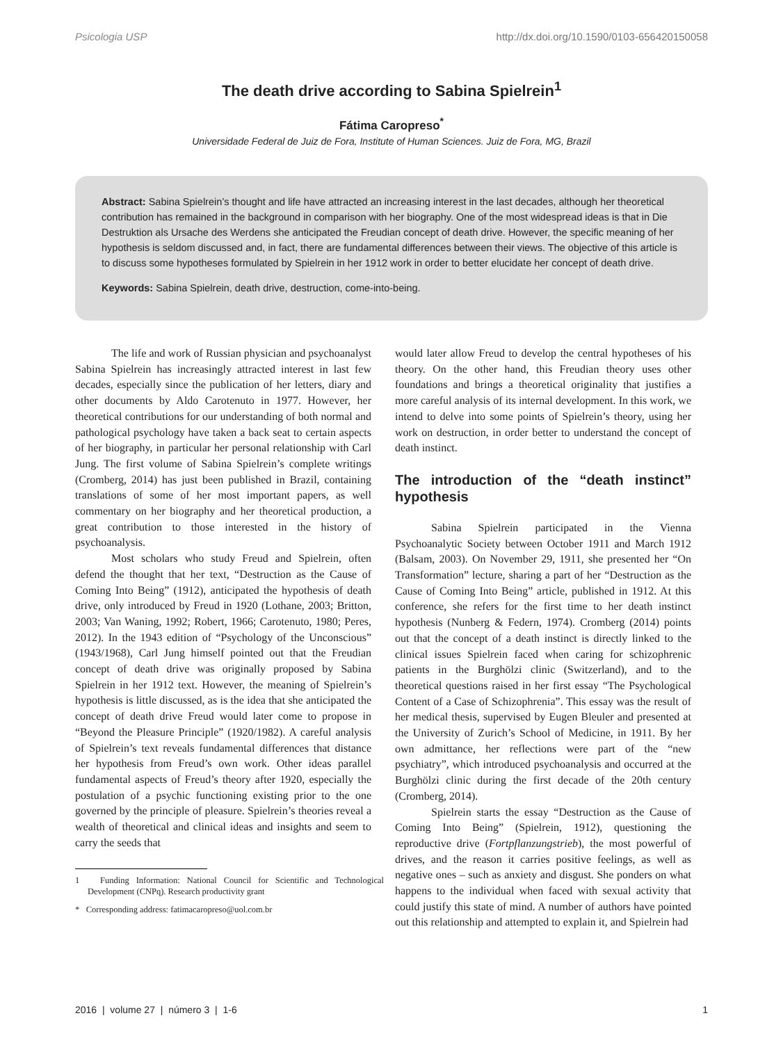Psicologia USP http://dx.doi.org/10.1590/0103-656420150058
The death drive according to Sabina Spielrein<sup>1</sup>
Fátima Caropreso<sup>*</sup>
Universidade Federal de Juiz de Fora, Institute of Human Sciences. Juiz de Fora, MG, Brazil
Abstract: Sabina Spielrein’s thought and life have attracted an increasing interest in the last decades, although her theoretical contribution has remained in the background in comparison with her biography. One of the most widespread ideas is that in Die Destruktion als Ursache des Werdens she anticipated the Freudian concept of death drive. However, the specific meaning of her hypothesis is seldom discussed and, in fact, there are fundamental differences between their views. The objective of this article is to discuss some hypotheses formulated by Spielrein in her 1912 work in order to better elucidate her concept of death drive.
Keywords: Sabina Spielrein, death drive, destruction, come-into-being.
The life and work of Russian physician and psychoanalyst Sabina Spielrein has increasingly attracted interest in last few decades, especially since the publication of her letters, diary and other documents by Aldo Carotenuto in 1977. However, her theoretical contributions for our understanding of both normal and pathological psychology have taken a back seat to certain aspects of her biography, in particular her personal relationship with Carl Jung. The first volume of Sabina Spielrein’s complete writings (Cromberg, 2014) has just been published in Brazil, containing translations of some of her most important papers, as well commentary on her biography and her theoretical production, a great contribution to those interested in the history of psychoanalysis.
Most scholars who study Freud and Spielrein, often defend the thought that her text, “Destruction as the Cause of Coming Into Being” (1912), anticipated the hypothesis of death drive, only introduced by Freud in 1920 (Lothane, 2003; Britton, 2003; Van Waning, 1992; Robert, 1966; Carotenuto, 1980; Peres, 2012). In the 1943 edition of “Psychology of the Unconscious” (1943/1968), Carl Jung himself pointed out that the Freudian concept of death drive was originally proposed by Sabina Spielrein in her 1912 text. However, the meaning of Spielrein’s hypothesis is little discussed, as is the idea that she anticipated the concept of death drive Freud would later come to propose in “Beyond the Pleasure Principle” (1920/1982). A careful analysis of Spielrein’s text reveals fundamental differences that distance her hypothesis from Freud’s own work. Other ideas parallel fundamental aspects of Freud’s theory after 1920, especially the postulation of a psychic functioning existing prior to the one governed by the principle of pleasure. Spielrein’s theories reveal a wealth of theoretical and clinical ideas and insights and seem to carry the seeds that
1 Funding Information: National Council for Scientific and Technological Development (CNPq). Research productivity grant
* Corresponding address: fatimacaropreso@uol.com.br
would later allow Freud to develop the central hypotheses of his theory. On the other hand, this Freudian theory uses other foundations and brings a theoretical originality that justifies a more careful analysis of its internal development. In this work, we intend to delve into some points of Spielrein’s theory, using her work on destruction, in order better to understand the concept of death instinct.
The introduction of the “death instinct” hypothesis
Sabina Spielrein participated in the Vienna Psychoanalytic Society between October 1911 and March 1912 (Balsam, 2003). On November 29, 1911, she presented her “On Transformation” lecture, sharing a part of her “Destruction as the Cause of Coming Into Being” article, published in 1912. At this conference, she refers for the first time to her death instinct hypothesis (Nunberg & Federn, 1974). Cromberg (2014) points out that the concept of a death instinct is directly linked to the clinical issues Spielrein faced when caring for schizophrenic patients in the Burghölzi clinic (Switzerland), and to the theoretical questions raised in her first essay “The Psychological Content of a Case of Schizophrenia”. This essay was the result of her medical thesis, supervised by Eugen Bleuler and presented at the University of Zurich’s School of Medicine, in 1911. By her own admittance, her reflections were part of the “new psychiatry”, which introduced psychoanalysis and occurred at the Burghölzi clinic during the first decade of the 20th century (Cromberg, 2014).
Spielrein starts the essay “Destruction as the Cause of Coming Into Being” (Spielrein, 1912), questioning the reproductive drive (Fortpflanzungstrieb), the most powerful of drives, and the reason it carries positive feelings, as well as negative ones – such as anxiety and disgust. She ponders on what happens to the individual when faced with sexual activity that could justify this state of mind. A number of authors have pointed out this relationship and attempted to explain it, and Spielrein had
2016 | volume 27 | número 3 | 1-6 1